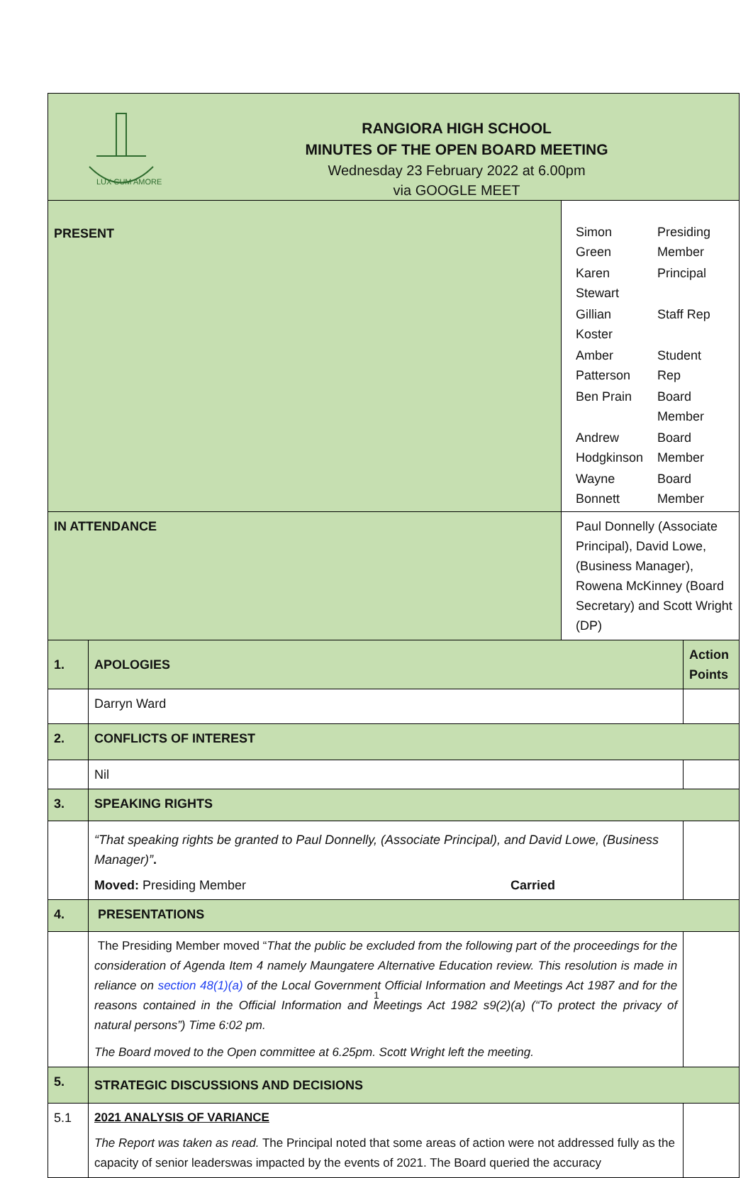| LUX CUM AMORE RANGIORA HIGH SCHOOL MINUTES OF THE OPEN BOARD MEETING Wednesday 23 February 2022 at 6.00pm via GOOGLE MEET | | | |
| PRESENT | | / Simon Green / Presiding Member / / Karen Stewart / Principal / / Gillian Koster / Staff Rep / / Amber Patterson / Student Rep / / Ben Prain / Board Member / / Andrew Hodgkinson / Board Member / / Wayne Bonnett / Board Member / | |
| IN ATTENDANCE | | Paul Donnelly (Associate Principal), David Lowe, (Business Manager), Rowena McKinney (Board Secretary) and Scott Wright (DP) | |
| 1. | APOLOGIES | | Action Points |
| | Darryn Ward | | |
| 2. | CONFLICTS OF INTEREST | | |
| | Nil | | |
| 3. | SPEAKING RIGHTS | | |
| | “That speaking rights be granted to Paul Donnelly, (Associate Principal), and David Lowe, (Business Manager)” . Moved: Presiding Member Carried | | |
| 4. | PRESENTATIONS | | |
| | The Presiding Member moved “ That the public be excluded from the following part of the proceedings for the consideration of Agenda Item 4 namely Maungatere Alternative Education review. This resolution is made in reliance on section 48(1)(a) of the Local Government Official Information and Meetings Act 1987 and for the reasons contained in the Official Information and Meetings Act 1982 s9(2)(a) (“To protect the privacy of natural persons”) Time 6:02 pm. The Board moved to the Open committee at 6.25pm. Scott Wright left the meeting. | | |
| 5. | STRATEGIC DISCUSSIONS AND DECISIONS | | |
| 5.1 | 2021 ANALYSIS OF VARIANCE The Report was taken as read. The Principal noted that some areas of action were not addressed fully as the capacity of senior leaderswas impacted by the events of 2021. The Board queried the accuracy | | |
1